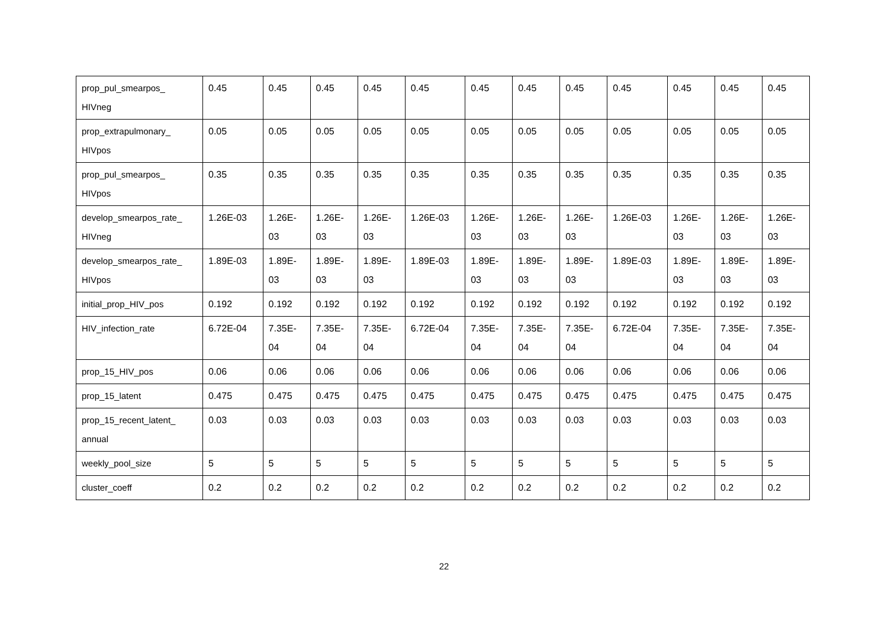| prop_pul_smearpos_ HIVneg | 0.45 | 0.45 | 0.45 | 0.45 | 0.45 | 0.45 | 0.45 | 0.45 | 0.45 | 0.45 | 0.45 | 0.45 |
| prop_extrapulmonary_ HIVpos | 0.05 | 0.05 | 0.05 | 0.05 | 0.05 | 0.05 | 0.05 | 0.05 | 0.05 | 0.05 | 0.05 | 0.05 |
| prop_pul_smearpos_ HIVpos | 0.35 | 0.35 | 0.35 | 0.35 | 0.35 | 0.35 | 0.35 | 0.35 | 0.35 | 0.35 | 0.35 | 0.35 |
| develop_smearpos_rate_ HIVneg | 1.26E-03 | 1.26E- 03 | 1.26E- 03 | 1.26E- 03 | 1.26E-03 | 1.26E- 03 | 1.26E- 03 | 1.26E- 03 | 1.26E-03 | 1.26E- 03 | 1.26E- 03 | 1.26E- 03 |
| develop_smearpos_rate_ HIVpos | 1.89E-03 | 1.89E- 03 | 1.89E- 03 | 1.89E- 03 | 1.89E-03 | 1.89E- 03 | 1.89E- 03 | 1.89E- 03 | 1.89E-03 | 1.89E- 03 | 1.89E- 03 | 1.89E- 03 |
| initial_prop_HIV_pos | 0.192 | 0.192 | 0.192 | 0.192 | 0.192 | 0.192 | 0.192 | 0.192 | 0.192 | 0.192 | 0.192 | 0.192 |
| HIV_infection_rate | 6.72E-04 | 7.35E- 04 | 7.35E- 04 | 7.35E- 04 | 6.72E-04 | 7.35E- 04 | 7.35E- 04 | 7.35E- 04 | 6.72E-04 | 7.35E- 04 | 7.35E- 04 | 7.35E- 04 |
| prop_15_HIV_pos | 0.06 | 0.06 | 0.06 | 0.06 | 0.06 | 0.06 | 0.06 | 0.06 | 0.06 | 0.06 | 0.06 | 0.06 |
| prop_15_latent | 0.475 | 0.475 | 0.475 | 0.475 | 0.475 | 0.475 | 0.475 | 0.475 | 0.475 | 0.475 | 0.475 | 0.475 |
| prop_15_recent_latent_ annual | 0.03 | 0.03 | 0.03 | 0.03 | 0.03 | 0.03 | 0.03 | 0.03 | 0.03 | 0.03 | 0.03 | 0.03 |
| weekly_pool_size | 5 | 5 | 5 | 5 | 5 | 5 | 5 | 5 | 5 | 5 | 5 | 5 |
| cluster_coeff | 0.2 | 0.2 | 0.2 | 0.2 | 0.2 | 0.2 | 0.2 | 0.2 | 0.2 | 0.2 | 0.2 | 0.2 |
22